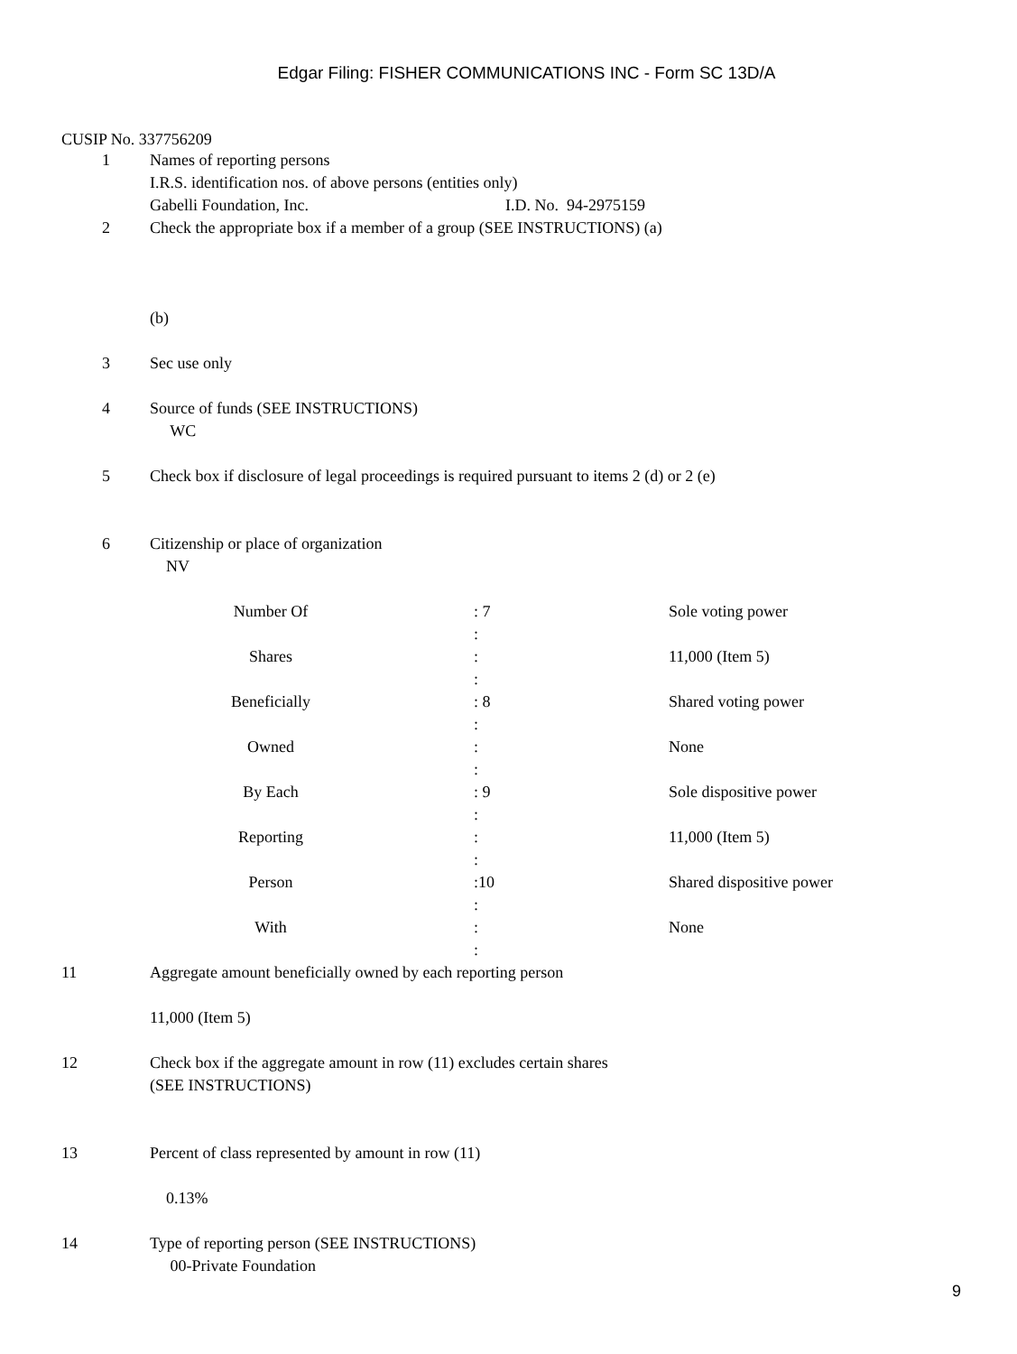Edgar Filing: FISHER COMMUNICATIONS INC - Form SC 13D/A
CUSIP No. 337756209
1 Names of reporting persons
I.R.S. identification nos. of above persons (entities only)
Gabelli Foundation, Inc. I.D. No. 94-2975159
2 Check the appropriate box if a member of a group (SEE INSTRUCTIONS) (a)
(b)
3 Sec use only
4 Source of funds (SEE INSTRUCTIONS)
WC
5 Check box if disclosure of legal proceedings is required pursuant to items 2 (d) or 2 (e)
6 Citizenship or place of organization
NV
| Number Of | : 7 | Sole voting power |
| | : | |
| Shares | : | 11,000 (Item 5) |
| | : | |
| Beneficially | : 8 | Shared voting power |
| | : | |
| Owned | : | None |
| | : | |
| By Each | : 9 | Sole dispositive power |
| | : | |
| Reporting | : | 11,000 (Item 5) |
| | : | |
| Person | :10 | Shared dispositive power |
| | : | |
| With | : | None |
| | : | |
11 Aggregate amount beneficially owned by each reporting person
11,000 (Item 5)
12 Check box if the aggregate amount in row (11) excludes certain shares
(SEE INSTRUCTIONS)
13 Percent of class represented by amount in row (11)
0.13%
14 Type of reporting person (SEE INSTRUCTIONS)
00-Private Foundation
9